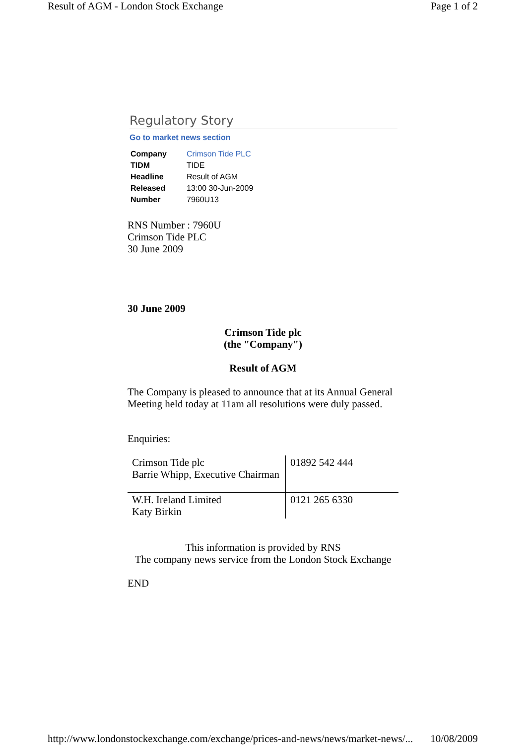Result of AGM - London Stock Exchange Page 1 of 2
Regulatory Story
Go to market news section
| Company | Crimson Tide PLC |
| TIDM | TIDE |
| Headline | Result of AGM |
| Released | 13:00 30-Jun-2009 |
| Number | 7960U13 |
RNS Number : 7960U
Crimson Tide PLC
30 June 2009
30 June 2009
Crimson Tide plc
(the "Company")
Result of AGM
The Company is pleased to announce that at its Annual General Meeting held today at 11am all resolutions were duly passed.
Enquiries:
| Crimson Tide plc Barrie Whipp, Executive Chairman | 01892 542 444 |
| W.H. Ireland Limited Katy Birkin | 0121 265 6330 |
This information is provided by RNS
The company news service from the London Stock Exchange
END
http://www.londonstockexchange.com/exchange/prices-and-news/news/market-news/... 10/08/2009